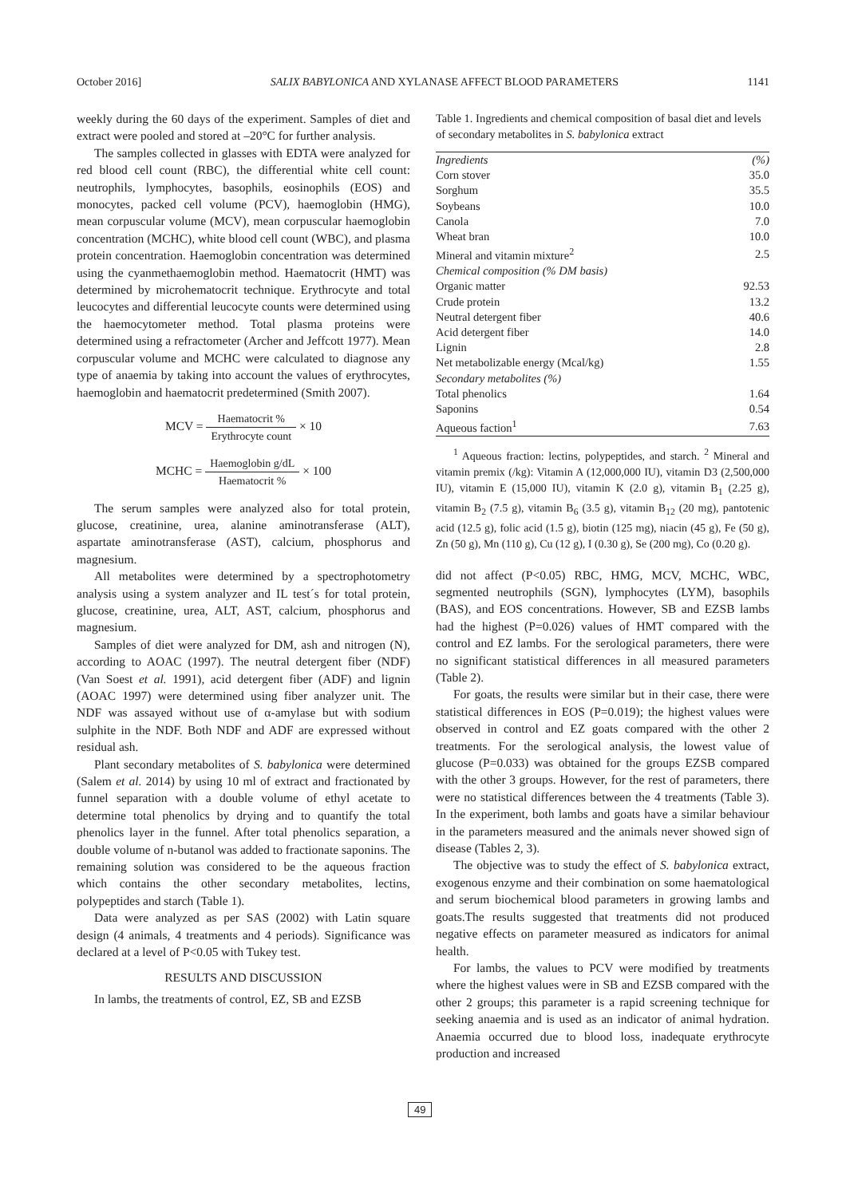October 2016] SALIX BABYLONICA AND XYLANASE AFFECT BLOOD PARAMETERS 1141
weekly during the 60 days of the experiment. Samples of diet and extract were pooled and stored at –20°C for further analysis.
The samples collected in glasses with EDTA were analyzed for red blood cell count (RBC), the differential white cell count: neutrophils, lymphocytes, basophils, eosinophils (EOS) and monocytes, packed cell volume (PCV), haemoglobin (HMG), mean corpuscular volume (MCV), mean corpuscular haemoglobin concentration (MCHC), white blood cell count (WBC), and plasma protein concentration. Haemoglobin concentration was determined using the cyanmethaemoglobin method. Haematocrit (HMT) was determined by microhematocrit technique. Erythrocyte and total leucocytes and differential leucocyte counts were determined using the haemocytometer method. Total plasma proteins were determined using a refractometer (Archer and Jeffcott 1977). Mean corpuscular volume and MCHC were calculated to diagnose any type of anaemia by taking into account the values of erythrocytes, haemoglobin and haematocrit predetermined (Smith 2007).
MCV = Haematocrit % Erythrocyte count × 10
MCHC = Haemoglobin g/dL Haematocrit % × 100
The serum samples were analyzed also for total protein, glucose, creatinine, urea, alanine aminotransferase (ALT), aspartate aminotransferase (AST), calcium, phosphorus and magnesium.
All metabolites were determined by a spectrophotometry analysis using a system analyzer and IL test´s for total protein, glucose, creatinine, urea, ALT, AST, calcium, phosphorus and magnesium.
Samples of diet were analyzed for DM, ash and nitrogen (N), according to AOAC (1997). The neutral detergent fiber (NDF) (Van Soest et al. 1991), acid detergent fiber (ADF) and lignin (AOAC 1997) were determined using fiber analyzer unit. The NDF was assayed without use of α-amylase but with sodium sulphite in the NDF. Both NDF and ADF are expressed without residual ash.
Plant secondary metabolites of S. babylonica were determined (Salem et al. 2014) by using 10 ml of extract and fractionated by funnel separation with a double volume of ethyl acetate to determine total phenolics by drying and to quantify the total phenolics layer in the funnel. After total phenolics separation, a double volume of n-butanol was added to fractionate saponins. The remaining solution was considered to be the aqueous fraction which contains the other secondary metabolites, lectins, polypeptides and starch (Table 1).
Data were analyzed as per SAS (2002) with Latin square design (4 animals, 4 treatments and 4 periods). Significance was declared at a level of P<0.05 with Tukey test.
RESULTS AND DISCUSSION
In lambs, the treatments of control, EZ, SB and EZSB
Table 1. Ingredients and chemical composition of basal diet and levels of secondary metabolites in S. babylonica extract
| Ingredients | (%) |
| Corn stover | 35.0 |
| Sorghum | 35.5 |
| Soybeans | 10.0 |
| Canola | 7.0 |
| Wheat bran | 10.0 |
| Mineral and vitamin mixture<sup>2</sup> | 2.5 |
| Chemical composition (% DM basis) | |
| Organic matter | 92.53 |
| Crude protein | 13.2 |
| Neutral detergent fiber | 40.6 |
| Acid detergent fiber | 14.0 |
| Lignin | 2.8 |
| Net metabolizable energy (Mcal/kg) | 1.55 |
| Secondary metabolites (%) | |
| Total phenolics | 1.64 |
| Saponins | 0.54 |
| Aqueous faction<sup>1</sup> | 7.63 |
<sup>1</sup> Aqueous fraction: lectins, polypeptides, and starch. <sup>2</sup> Mineral and vitamin premix (/kg): Vitamin A (12,000,000 IU), vitamin D3 (2,500,000 IU), vitamin E (15,000 IU), vitamin K (2.0 g), vitamin B<sub>1</sub> (2.25 g), vitamin B<sub>2</sub> (7.5 g), vitamin B<sub>6</sub> (3.5 g), vitamin B<sub>12</sub> (20 mg), pantotenic acid (12.5 g), folic acid (1.5 g), biotin (125 mg), niacin (45 g), Fe (50 g), Zn (50 g), Mn (110 g), Cu (12 g), I (0.30 g), Se (200 mg), Co (0.20 g).
did not affect (P<0.05) RBC, HMG, MCV, MCHC, WBC, segmented neutrophils (SGN), lymphocytes (LYM), basophils (BAS), and EOS concentrations. However, SB and EZSB lambs had the highest (P=0.026) values of HMT compared with the control and EZ lambs. For the serological parameters, there were no significant statistical differences in all measured parameters (Table 2).
For goats, the results were similar but in their case, there were statistical differences in EOS (P=0.019); the highest values were observed in control and EZ goats compared with the other 2 treatments. For the serological analysis, the lowest value of glucose (P=0.033) was obtained for the groups EZSB compared with the other 3 groups. However, for the rest of parameters, there were no statistical differences between the 4 treatments (Table 3). In the experiment, both lambs and goats have a similar behaviour in the parameters measured and the animals never showed sign of disease (Tables 2, 3).
The objective was to study the effect of S. babylonica extract, exogenous enzyme and their combination on some haematological and serum biochemical blood parameters in growing lambs and goats.The results suggested that treatments did not produced negative effects on parameter measured as indicators for animal health.
For lambs, the values to PCV were modified by treatments where the highest values were in SB and EZSB compared with the other 2 groups; this parameter is a rapid screening technique for seeking anaemia and is used as an indicator of animal hydration. Anaemia occurred due to blood loss, inadequate erythrocyte production and increased
49